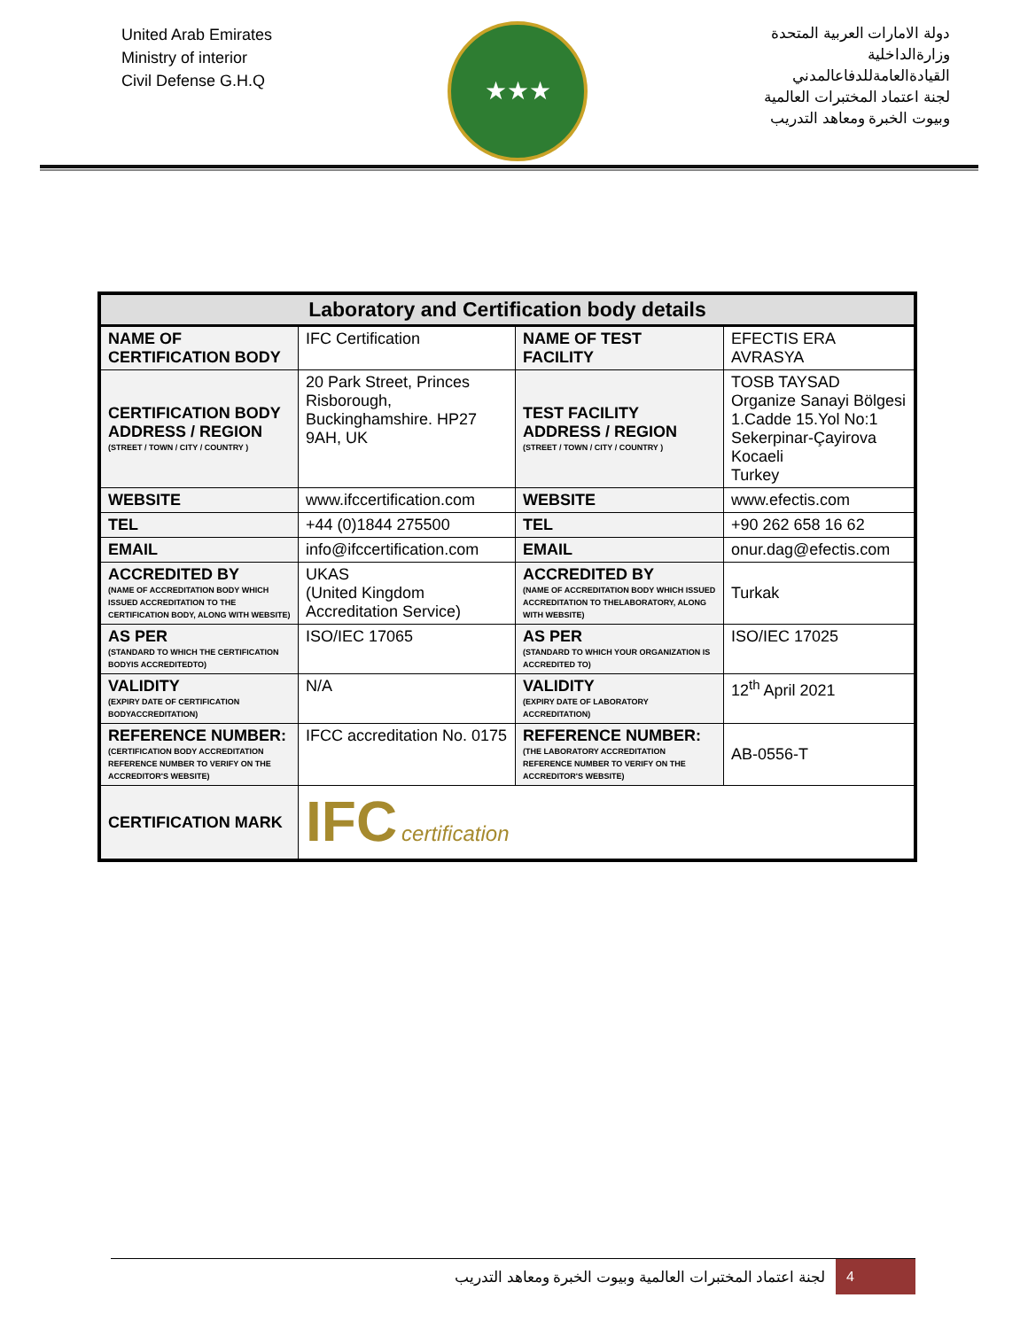United Arab Emirates
Ministry of interior
Civil Defense G.H.Q
★★★
دولة الامارات العربية المتحدة
وزارةالداخلية
القيادةالعامةللدفاعالمدني
لجنة اعتماد المختبرات العالمية
وبيوت الخبرة ومعاهد التدريب
| Laboratory and Certification body details | | | |
| NAME OF CERTIFICATION BODY | IFC Certification | NAME OF TEST FACILITY | EFECTIS ERA AVRASYA |
| CERTIFICATION BODY ADDRESS / REGION (STREET / TOWN / CITY / COUNTRY ) | 20 Park Street, Princes Risborough, Buckinghamshire. HP27 9AH, UK | TEST FACILITY ADDRESS / REGION (STREET / TOWN / CITY / COUNTRY ) | TOSB TAYSAD Organize Sanayi Bölgesi 1.Cadde 15.Yol No:1 Sekerpinar-Çayirova Kocaeli Turkey |
| WEBSITE | www.ifccertification.com | WEBSITE | www.efectis.com |
| TEL | +44 (0)1844 275500 | TEL | +90 262 658 16 62 |
| EMAIL | info@ifccertification.com | EMAIL | onur.dag@efectis.com |
| ACCREDITED BY (NAME OF ACCREDITATION BODY WHICH ISSUED ACCREDITATION TO THE CERTIFICATION BODY, ALONG WITH WEBSITE) | UKAS (United Kingdom Accreditation Service) | ACCREDITED BY (NAME OF ACCREDITATION BODY WHICH ISSUED ACCREDITATION TO THELABORATORY, ALONG WITH WEBSITE) | Turkak |
| AS PER (STANDARD TO WHICH THE CERTIFICATION BODYIS ACCREDITEDTO) | ISO/IEC 17065 | AS PER (STANDARD TO WHICH YOUR ORGANIZATION IS ACCREDITED TO) | ISO/IEC 17025 |
| VALIDITY (EXPIRY DATE OF CERTIFICATION BODYACCREDITATION) | N/A | VALIDITY (EXPIRY DATE OF LABORATORY ACCREDITATION) | 12<sup>th</sup> April 2021 |
| REFERENCE NUMBER: (CERTIFICATION BODY ACCREDITATION REFERENCE NUMBER TO VERIFY ON THE ACCREDITOR'S WEBSITE) | IFCC accreditation No. 0175 | REFERENCE NUMBER: (THE LABORATORY ACCREDITATION REFERENCE NUMBER TO VERIFY ON THE ACCREDITOR'S WEBSITE) | AB-0556-T |
| CERTIFICATION MARK | IFC certification | | |
لجنة اعتماد المختبرات العالمية وبيوت الخبرة ومعاهد التدريب
4